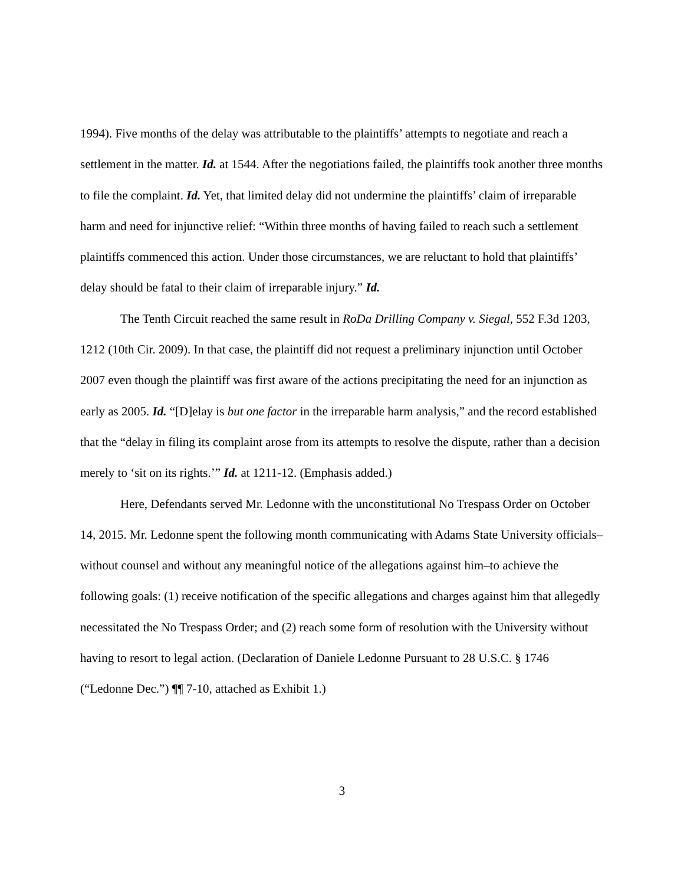1994). Five months of the delay was attributable to the plaintiffs’ attempts to negotiate and reach a settlement in the matter. Id. at 1544. After the negotiations failed, the plaintiffs took another three months to file the complaint. Id. Yet, that limited delay did not undermine the plaintiffs’ claim of irreparable harm and need for injunctive relief: “Within three months of having failed to reach such a settlement plaintiffs commenced this action. Under those circumstances, we are reluctant to hold that plaintiffs’ delay should be fatal to their claim of irreparable injury.” Id.
The Tenth Circuit reached the same result in RoDa Drilling Company v. Siegal, 552 F.3d 1203, 1212 (10th Cir. 2009). In that case, the plaintiff did not request a preliminary injunction until October 2007 even though the plaintiff was first aware of the actions precipitating the need for an injunction as early as 2005. Id. “[D]elay is but one factor in the irreparable harm analysis,” and the record established that the “delay in filing its complaint arose from its attempts to resolve the dispute, rather than a decision merely to ‘sit on its rights.’” Id. at 1211-12. (Emphasis added.)
Here, Defendants served Mr. Ledonne with the unconstitutional No Trespass Order on October 14, 2015. Mr. Ledonne spent the following month communicating with Adams State University officials–without counsel and without any meaningful notice of the allegations against him–to achieve the following goals: (1) receive notification of the specific allegations and charges against him that allegedly necessitated the No Trespass Order; and (2) reach some form of resolution with the University without having to resort to legal action. (Declaration of Daniele Ledonne Pursuant to 28 U.S.C. § 1746 (“Ledonne Dec.”) ¶¶ 7-10, attached as Exhibit 1.)
3